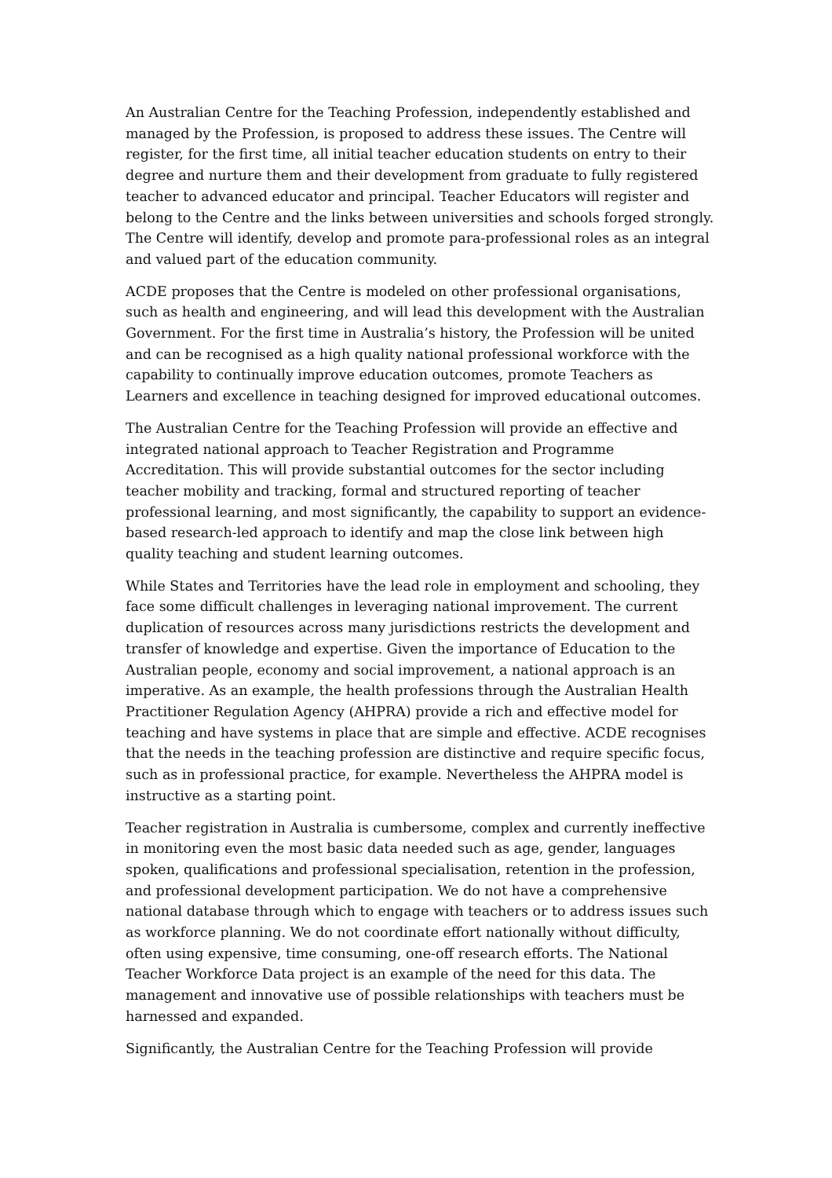An Australian Centre for the Teaching Profession, independently established and managed by the Profession, is proposed to address these issues. The Centre will register, for the first time, all initial teacher education students on entry to their degree and nurture them and their development from graduate to fully registered teacher to advanced educator and principal. Teacher Educators will register and belong to the Centre and the links between universities and schools forged strongly. The Centre will identify, develop and promote para-professional roles as an integral and valued part of the education community.
ACDE proposes that the Centre is modeled on other professional organisations, such as health and engineering, and will lead this development with the Australian Government. For the first time in Australia’s history, the Profession will be united and can be recognised as a high quality national professional workforce with the capability to continually improve education outcomes, promote Teachers as Learners and excellence in teaching designed for improved educational outcomes.
The Australian Centre for the Teaching Profession will provide an effective and integrated national approach to Teacher Registration and Programme Accreditation. This will provide substantial outcomes for the sector including teacher mobility and tracking, formal and structured reporting of teacher professional learning, and most significantly, the capability to support an evidence-based research-led approach to identify and map the close link between high quality teaching and student learning outcomes.
While States and Territories have the lead role in employment and schooling, they face some difficult challenges in leveraging national improvement. The current duplication of resources across many jurisdictions restricts the development and transfer of knowledge and expertise. Given the importance of Education to the Australian people, economy and social improvement, a national approach is an imperative. As an example, the health professions through the Australian Health Practitioner Regulation Agency (AHPRA) provide a rich and effective model for teaching and have systems in place that are simple and effective. ACDE recognises that the needs in the teaching profession are distinctive and require specific focus, such as in professional practice, for example. Nevertheless the AHPRA model is instructive as a starting point.
Teacher registration in Australia is cumbersome, complex and currently ineffective in monitoring even the most basic data needed such as age, gender, languages spoken, qualifications and professional specialisation, retention in the profession, and professional development participation. We do not have a comprehensive national database through which to engage with teachers or to address issues such as workforce planning. We do not coordinate effort nationally without difficulty, often using expensive, time consuming, one-off research efforts. The National Teacher Workforce Data project is an example of the need for this data. The management and innovative use of possible relationships with teachers must be harnessed and expanded.
Significantly, the Australian Centre for the Teaching Profession will provide